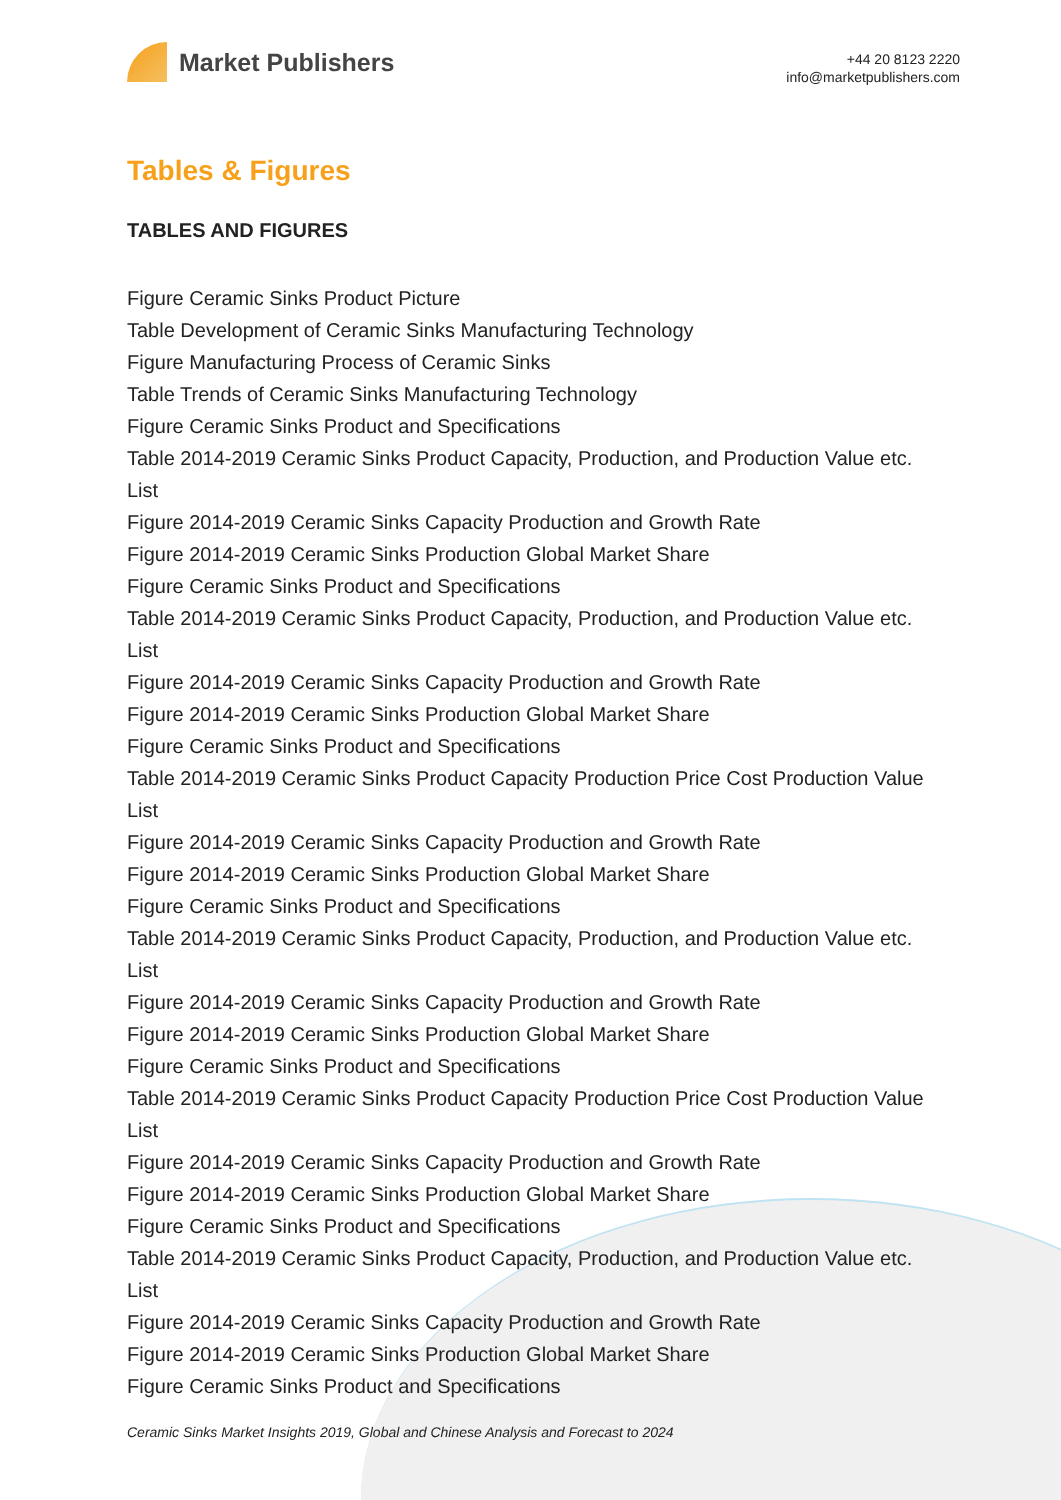Market Publishers
+44 20 8123 2220
info@marketpublishers.com
Tables & Figures
TABLES AND FIGURES
Figure Ceramic Sinks Product Picture
Table Development of Ceramic Sinks Manufacturing Technology
Figure Manufacturing Process of Ceramic Sinks
Table Trends of Ceramic Sinks Manufacturing Technology
Figure Ceramic Sinks Product and Specifications
Table 2014-2019 Ceramic Sinks Product Capacity, Production, and Production Value etc. List
Figure 2014-2019 Ceramic Sinks Capacity Production and Growth Rate
Figure 2014-2019 Ceramic Sinks Production Global Market Share
Figure Ceramic Sinks Product and Specifications
Table 2014-2019 Ceramic Sinks Product Capacity, Production, and Production Value etc. List
Figure 2014-2019 Ceramic Sinks Capacity Production and Growth Rate
Figure 2014-2019 Ceramic Sinks Production Global Market Share
Figure Ceramic Sinks Product and Specifications
Table 2014-2019 Ceramic Sinks Product Capacity Production Price Cost Production Value List
Figure 2014-2019 Ceramic Sinks Capacity Production and Growth Rate
Figure 2014-2019 Ceramic Sinks Production Global Market Share
Figure Ceramic Sinks Product and Specifications
Table 2014-2019 Ceramic Sinks Product Capacity, Production, and Production Value etc. List
Figure 2014-2019 Ceramic Sinks Capacity Production and Growth Rate
Figure 2014-2019 Ceramic Sinks Production Global Market Share
Figure Ceramic Sinks Product and Specifications
Table 2014-2019 Ceramic Sinks Product Capacity Production Price Cost Production Value List
Figure 2014-2019 Ceramic Sinks Capacity Production and Growth Rate
Figure 2014-2019 Ceramic Sinks Production Global Market Share
Figure Ceramic Sinks Product and Specifications
Table 2014-2019 Ceramic Sinks Product Capacity, Production, and Production Value etc. List
Figure 2014-2019 Ceramic Sinks Capacity Production and Growth Rate
Figure 2014-2019 Ceramic Sinks Production Global Market Share
Figure Ceramic Sinks Product and Specifications
Ceramic Sinks Market Insights 2019, Global and Chinese Analysis and Forecast to 2024